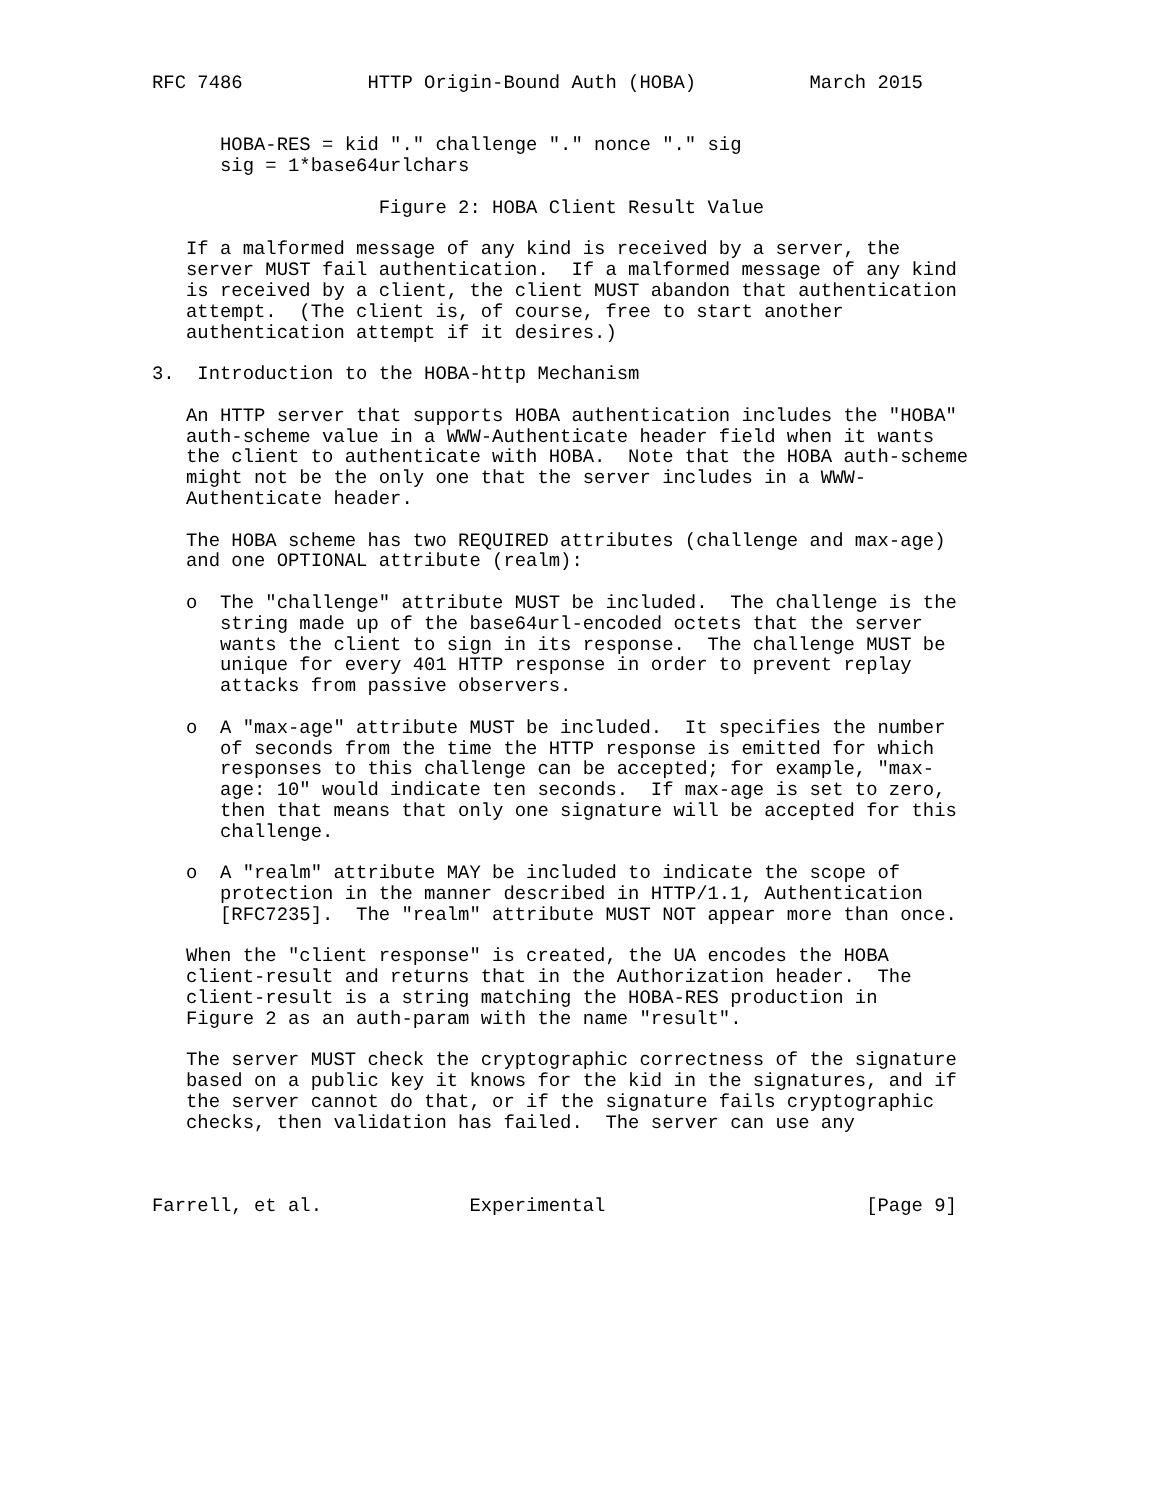RFC 7486           HTTP Origin-Bound Auth (HOBA)          March 2015


      HOBA-RES = kid "." challenge "." nonce "." sig
      sig = 1*base64urlchars

                    Figure 2: HOBA Client Result Value

   If a malformed message of any kind is received by a server, the
   server MUST fail authentication.  If a malformed message of any kind
   is received by a client, the client MUST abandon that authentication
   attempt.  (The client is, of course, free to start another
   authentication attempt if it desires.)

3.  Introduction to the HOBA-http Mechanism

   An HTTP server that supports HOBA authentication includes the "HOBA"
   auth-scheme value in a WWW-Authenticate header field when it wants
   the client to authenticate with HOBA.  Note that the HOBA auth-scheme
   might not be the only one that the server includes in a WWW-
   Authenticate header.

   The HOBA scheme has two REQUIRED attributes (challenge and max-age)
   and one OPTIONAL attribute (realm):

   o  The "challenge" attribute MUST be included.  The challenge is the
      string made up of the base64url-encoded octets that the server
      wants the client to sign in its response.  The challenge MUST be
      unique for every 401 HTTP response in order to prevent replay
      attacks from passive observers.

   o  A "max-age" attribute MUST be included.  It specifies the number
      of seconds from the time the HTTP response is emitted for which
      responses to this challenge can be accepted; for example, "max-
      age: 10" would indicate ten seconds.  If max-age is set to zero,
      then that means that only one signature will be accepted for this
      challenge.

   o  A "realm" attribute MAY be included to indicate the scope of
      protection in the manner described in HTTP/1.1, Authentication
      [RFC7235].  The "realm" attribute MUST NOT appear more than once.

   When the "client response" is created, the UA encodes the HOBA
   client-result and returns that in the Authorization header.  The
   client-result is a string matching the HOBA-RES production in
   Figure 2 as an auth-param with the name "result".

   The server MUST check the cryptographic correctness of the signature
   based on a public key it knows for the kid in the signatures, and if
   the server cannot do that, or if the signature fails cryptographic
   checks, then validation has failed.  The server can use any



Farrell, et al.             Experimental                       [Page 9]